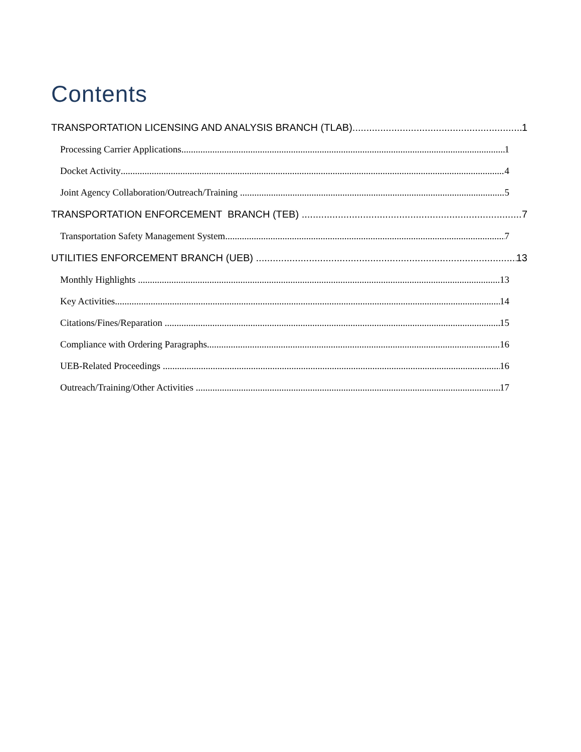Contents
TRANSPORTATION LICENSING AND ANALYSIS BRANCH (TLAB) 1
Processing Carrier Applications 1
Docket Activity 4
Joint Agency Collaboration/Outreach/Training 5
TRANSPORTATION ENFORCEMENT BRANCH (TEB) 7
Transportation Safety Management System 7
UTILITIES ENFORCEMENT BRANCH (UEB) 13
Monthly Highlights 13
Key Activities 14
Citations/Fines/Reparation 15
Compliance with Ordering Paragraphs 16
UEB-Related Proceedings 16
Outreach/Training/Other Activities 17